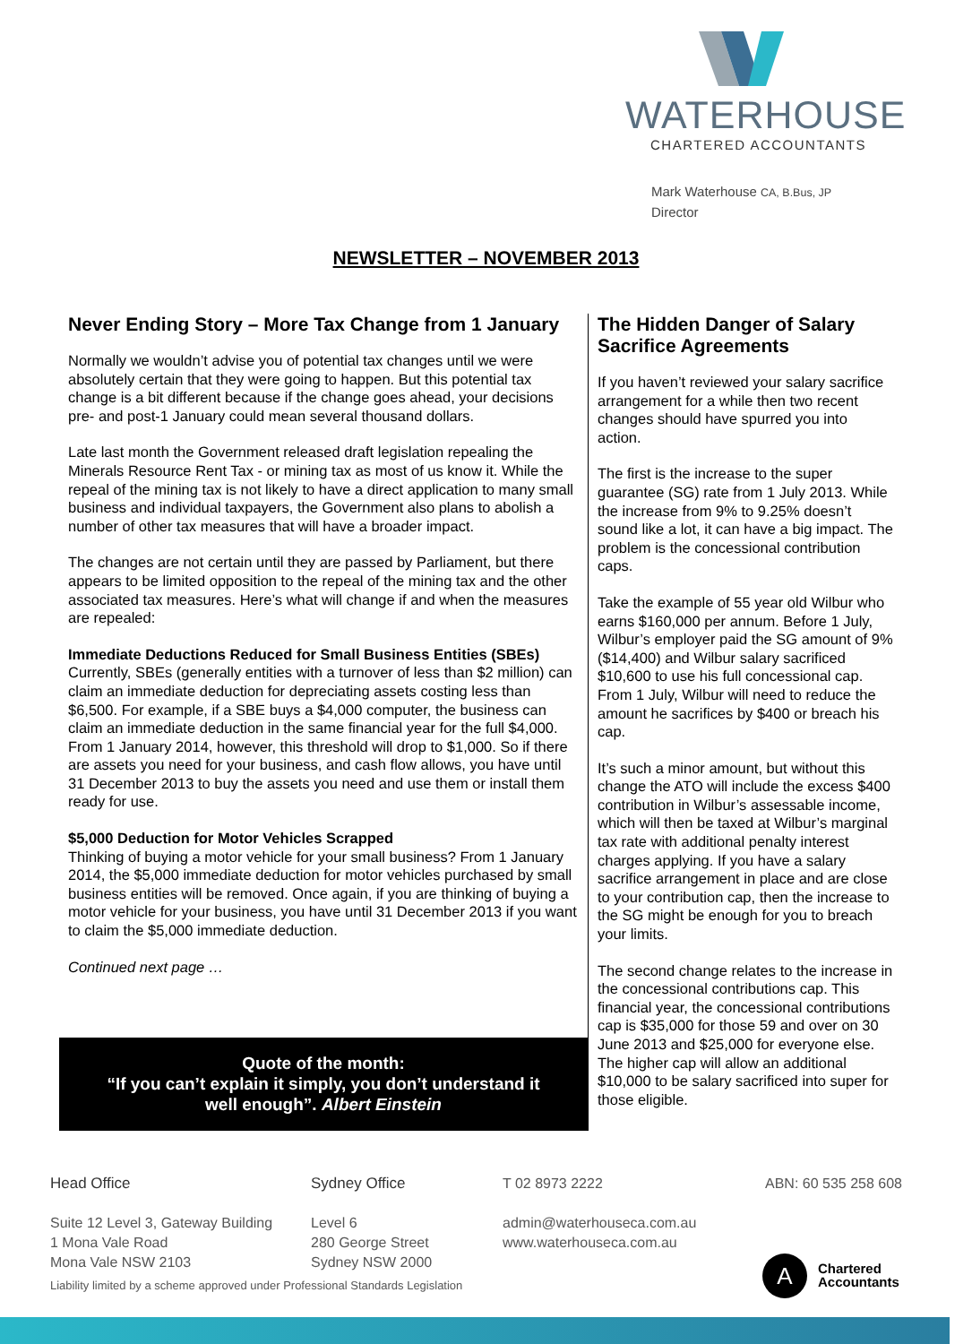WATERHOUSE
CHARTERED ACCOUNTANTS
Mark Waterhouse CA, B.Bus, JP
Director
NEWSLETTER – NOVEMBER 2013
Never Ending Story – More Tax Change from 1 January
Normally we wouldn’t advise you of potential tax changes until we were absolutely certain that they were going to happen. But this potential tax change is a bit different because if the change goes ahead, your decisions pre- and post-1 January could mean several thousand dollars.
Late last month the Government released draft legislation repealing the Minerals Resource Rent Tax - or mining tax as most of us know it. While the repeal of the mining tax is not likely to have a direct application to many small business and individual taxpayers, the Government also plans to abolish a number of other tax measures that will have a broader impact.
The changes are not certain until they are passed by Parliament, but there appears to be limited opposition to the repeal of the mining tax and the other associated tax measures. Here’s what will change if and when the measures are repealed:
Immediate Deductions Reduced for Small Business Entities (SBEs)
Currently, SBEs (generally entities with a turnover of less than $2 million) can claim an immediate deduction for depreciating assets costing less than $6,500. For example, if a SBE buys a $4,000 computer, the business can claim an immediate deduction in the same financial year for the full $4,000. From 1 January 2014, however, this threshold will drop to $1,000. So if there are assets you need for your business, and cash flow allows, you have until 31 December 2013 to buy the assets you need and use them or install them ready for use.
$5,000 Deduction for Motor Vehicles Scrapped
Thinking of buying a motor vehicle for your small business? From 1 January 2014, the $5,000 immediate deduction for motor vehicles purchased by small business entities will be removed. Once again, if you are thinking of buying a motor vehicle for your business, you have until 31 December 2013 if you want to claim the $5,000 immediate deduction.
Continued next page …
Quote of the month:
“If you can’t explain it simply, you don’t understand it
well enough”. Albert Einstein
The Hidden Danger of Salary Sacrifice Agreements
If you haven’t reviewed your salary sacrifice arrangement for a while then two recent changes should have spurred you into action.
The first is the increase to the super guarantee (SG) rate from 1 July 2013. While the increase from 9% to 9.25% doesn’t sound like a lot, it can have a big impact. The problem is the concessional contribution caps.
Take the example of 55 year old Wilbur who earns $160,000 per annum. Before 1 July, Wilbur’s employer paid the SG amount of 9% ($14,400) and Wilbur salary sacrificed $10,600 to use his full concessional cap. From 1 July, Wilbur will need to reduce the amount he sacrifices by $400 or breach his cap.
It’s such a minor amount, but without this change the ATO will include the excess $400 contribution in Wilbur’s assessable income, which will then be taxed at Wilbur’s marginal tax rate with additional penalty interest charges applying. If you have a salary sacrifice arrangement in place and are close to your contribution cap, then the increase to the SG might be enough for you to breach your limits.
The second change relates to the increase in the concessional contributions cap. This financial year, the concessional contributions cap is $35,000 for those 59 and over on 30 June 2013 and $25,000 for everyone else. The higher cap will allow an additional $10,000 to be salary sacrificed into super for those eligible.
Head Office
Suite 12 Level 3, Gateway Building
1 Mona Vale Road
Mona Vale NSW 2103
Sydney Office
Level 6
280 George Street
Sydney NSW 2000
T 02 8973 2222
admin@waterhouseca.com.au
www.waterhouseca.com.au
ABN: 60 535 258 608
A
Chartered
Accountants
Liability limited by a scheme approved under Professional Standards Legislation